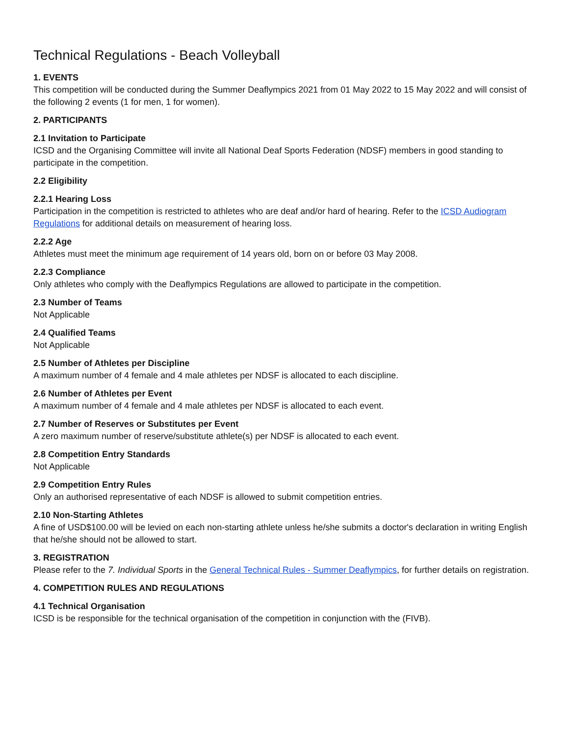Technical Regulations - Beach Volleyball
1. EVENTS
This competition will be conducted during the Summer Deaflympics 2021 from 01 May 2022 to 15 May 2022 and will consist of the following 2 events (1 for men, 1 for women).
2. PARTICIPANTS
2.1 Invitation to Participate
ICSD and the Organising Committee will invite all National Deaf Sports Federation (NDSF) members in good standing to participate in the competition.
2.2 Eligibility
2.2.1 Hearing Loss
Participation in the competition is restricted to athletes who are deaf and/or hard of hearing. Refer to the ICSD Audiogram Regulations for additional details on measurement of hearing loss.
2.2.2 Age
Athletes must meet the minimum age requirement of 14 years old, born on or before 03 May 2008.
2.2.3 Compliance
Only athletes who comply with the Deaflympics Regulations are allowed to participate in the competition.
2.3 Number of Teams
Not Applicable
2.4 Qualified Teams
Not Applicable
2.5 Number of Athletes per Discipline
A maximum number of 4 female and 4 male athletes per NDSF is allocated to each discipline.
2.6 Number of Athletes per Event
A maximum number of 4 female and 4 male athletes per NDSF is allocated to each event.
2.7 Number of Reserves or Substitutes per Event
A zero maximum number of reserve/substitute athlete(s) per NDSF is allocated to each event.
2.8 Competition Entry Standards
Not Applicable
2.9 Competition Entry Rules
Only an authorised representative of each NDSF is allowed to submit competition entries.
2.10 Non-Starting Athletes
A fine of USD$100.00 will be levied on each non-starting athlete unless he/she submits a doctor's declaration in writing English that he/she should not be allowed to start.
3. REGISTRATION
Please refer to the 7. Individual Sports in the General Technical Rules - Summer Deaflympics, for further details on registration.
4. COMPETITION RULES AND REGULATIONS
4.1 Technical Organisation
ICSD is be responsible for the technical organisation of the competition in conjunction with the (FIVB).